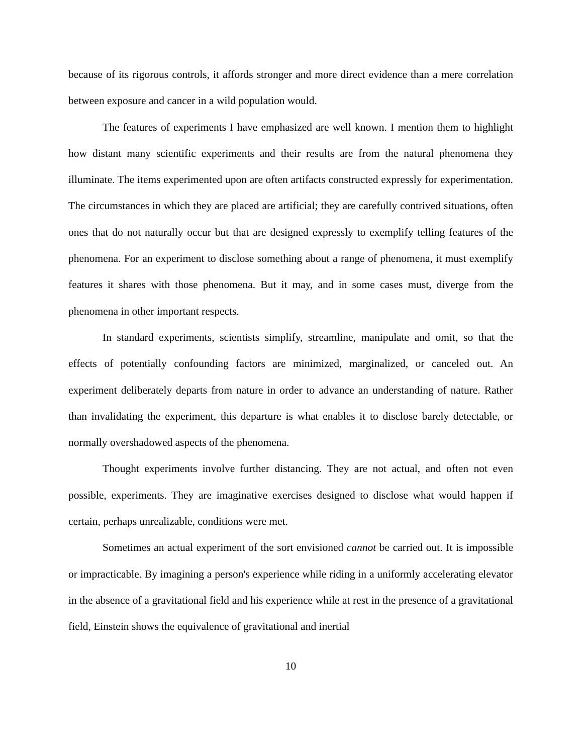because of its rigorous controls, it affords stronger and more direct evidence than a mere correlation between exposure and cancer in a wild population would.
The features of experiments I have emphasized are well known. I mention them to highlight how distant many scientific experiments and their results are from the natural phenomena they illuminate. The items experimented upon are often artifacts constructed expressly for experimentation. The circumstances in which they are placed are artificial; they are carefully contrived situations, often ones that do not naturally occur but that are designed expressly to exemplify telling features of the phenomena. For an experiment to disclose something about a range of phenomena, it must exemplify features it shares with those phenomena. But it may, and in some cases must, diverge from the phenomena in other important respects.
In standard experiments, scientists simplify, streamline, manipulate and omit, so that the effects of potentially confounding factors are minimized, marginalized, or canceled out. An experiment deliberately departs from nature in order to advance an understanding of nature. Rather than invalidating the experiment, this departure is what enables it to disclose barely detectable, or normally overshadowed aspects of the phenomena.
Thought experiments involve further distancing. They are not actual, and often not even possible, experiments. They are imaginative exercises designed to disclose what would happen if certain, perhaps unrealizable, conditions were met.
Sometimes an actual experiment of the sort envisioned cannot be carried out. It is impossible or impracticable. By imagining a person's experience while riding in a uniformly accelerating elevator in the absence of a gravitational field and his experience while at rest in the presence of a gravitational field, Einstein shows the equivalence of gravitational and inertial
10